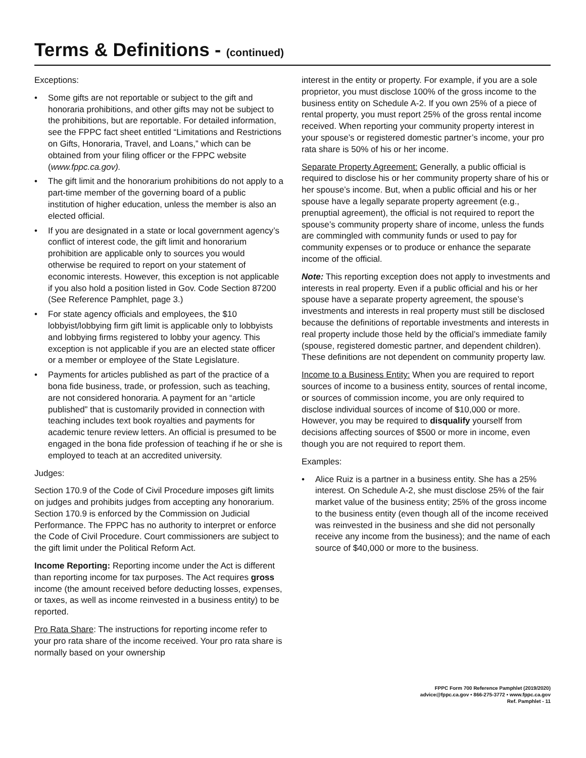Terms & Definitions - (continued)
Exceptions:
• Some gifts are not reportable or subject to the gift and honoraria prohibitions, and other gifts may not be subject to the prohibitions, but are reportable. For detailed information, see the FPPC fact sheet entitled “Limitations and Restrictions on Gifts, Honoraria, Travel, and Loans,” which can be obtained from your filing officer or the FPPC website (www.fppc.ca.gov).
• The gift limit and the honorarium prohibitions do not apply to a part-time member of the governing board of a public institution of higher education, unless the member is also an elected official.
• If you are designated in a state or local government agency’s conflict of interest code, the gift limit and honorarium prohibition are applicable only to sources you would otherwise be required to report on your statement of economic interests. However, this exception is not applicable if you also hold a position listed in Gov. Code Section 87200 (See Reference Pamphlet, page 3.)
• For state agency officials and employees, the $10 lobbyist/lobbying firm gift limit is applicable only to lobbyists and lobbying firms registered to lobby your agency. This exception is not applicable if you are an elected state officer or a member or employee of the State Legislature.
• Payments for articles published as part of the practice of a bona fide business, trade, or profession, such as teaching, are not considered honoraria. A payment for an “article published” that is customarily provided in connection with teaching includes text book royalties and payments for academic tenure review letters. An official is presumed to be engaged in the bona fide profession of teaching if he or she is employed to teach at an accredited university.
Judges:
Section 170.9 of the Code of Civil Procedure imposes gift limits on judges and prohibits judges from accepting any honorarium. Section 170.9 is enforced by the Commission on Judicial Performance. The FPPC has no authority to interpret or enforce the Code of Civil Procedure. Court commissioners are subject to the gift limit under the Political Reform Act.
Income Reporting: Reporting income under the Act is different than reporting income for tax purposes. The Act requires gross income (the amount received before deducting losses, expenses, or taxes, as well as income reinvested in a business entity) to be reported.
Pro Rata Share: The instructions for reporting income refer to your pro rata share of the income received. Your pro rata share is normally based on your ownership
interest in the entity or property. For example, if you are a sole proprietor, you must disclose 100% of the gross income to the business entity on Schedule A-2. If you own 25% of a piece of rental property, you must report 25% of the gross rental income received. When reporting your community property interest in your spouse’s or registered domestic partner’s income, your pro rata share is 50% of his or her income.
Separate Property Agreement: Generally, a public official is required to disclose his or her community property share of his or her spouse’s income. But, when a public official and his or her spouse have a legally separate property agreement (e.g., prenuptial agreement), the official is not required to report the spouse’s community property share of income, unless the funds are commingled with community funds or used to pay for community expenses or to produce or enhance the separate income of the official.
Note: This reporting exception does not apply to investments and interests in real property. Even if a public official and his or her spouse have a separate property agreement, the spouse’s investments and interests in real property must still be disclosed because the definitions of reportable investments and interests in real property include those held by the official’s immediate family (spouse, registered domestic partner, and dependent children). These definitions are not dependent on community property law.
Income to a Business Entity: When you are required to report sources of income to a business entity, sources of rental income, or sources of commission income, you are only required to disclose individual sources of income of $10,000 or more. However, you may be required to disqualify yourself from decisions affecting sources of $500 or more in income, even though you are not required to report them.
Examples:
• Alice Ruiz is a partner in a business entity. She has a 25% interest. On Schedule A-2, she must disclose 25% of the fair market value of the business entity; 25% of the gross income to the business entity (even though all of the income received was reinvested in the business and she did not personally receive any income from the business); and the name of each source of $40,000 or more to the business.
FPPC Form 700 Reference Pamphlet (2019/2020)
advice@fppc.ca.gov • 866-275-3772 • www.fppc.ca.gov
Ref. Pamphlet - 11